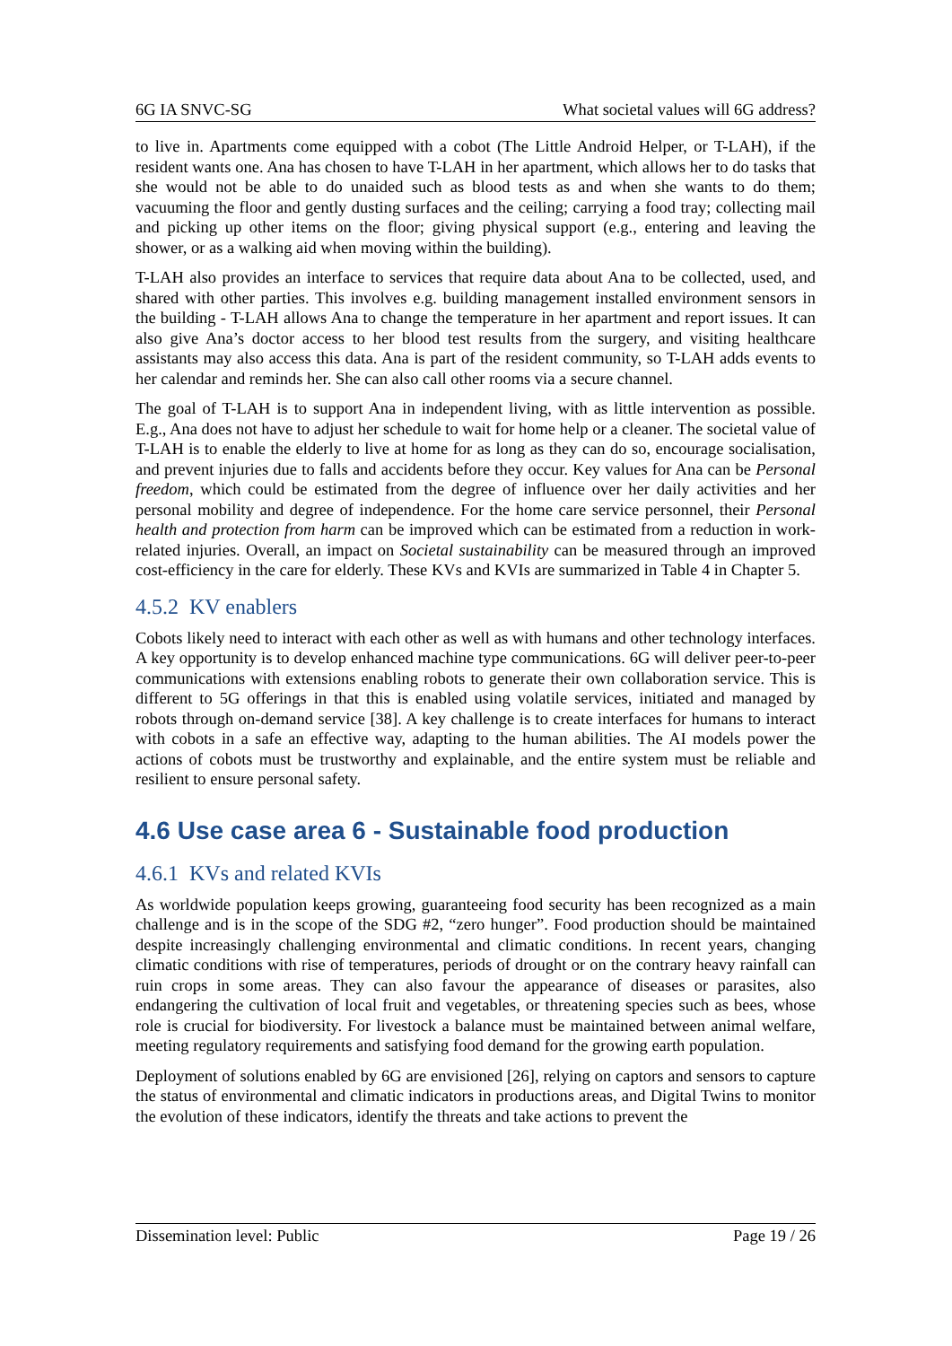6G IA SNVC-SG What societal values will 6G address?
to live in. Apartments come equipped with a cobot (The Little Android Helper, or T-LAH), if the resident wants one. Ana has chosen to have T-LAH in her apartment, which allows her to do tasks that she would not be able to do unaided such as blood tests as and when she wants to do them; vacuuming the floor and gently dusting surfaces and the ceiling; carrying a food tray; collecting mail and picking up other items on the floor; giving physical support (e.g., entering and leaving the shower, or as a walking aid when moving within the building).
T-LAH also provides an interface to services that require data about Ana to be collected, used, and shared with other parties. This involves e.g. building management installed environment sensors in the building - T-LAH allows Ana to change the temperature in her apartment and report issues. It can also give Ana’s doctor access to her blood test results from the surgery, and visiting healthcare assistants may also access this data. Ana is part of the resident community, so T-LAH adds events to her calendar and reminds her. She can also call other rooms via a secure channel.
The goal of T-LAH is to support Ana in independent living, with as little intervention as possible. E.g., Ana does not have to adjust her schedule to wait for home help or a cleaner. The societal value of T-LAH is to enable the elderly to live at home for as long as they can do so, encourage socialisation, and prevent injuries due to falls and accidents before they occur. Key values for Ana can be Personal freedom, which could be estimated from the degree of influence over her daily activities and her personal mobility and degree of independence. For the home care service personnel, their Personal health and protection from harm can be improved which can be estimated from a reduction in work-related injuries. Overall, an impact on Societal sustainability can be measured through an improved cost-efficiency in the care for elderly. These KVs and KVIs are summarized in Table 4 in Chapter 5.
4.5.2 KV enablers
Cobots likely need to interact with each other as well as with humans and other technology interfaces. A key opportunity is to develop enhanced machine type communications. 6G will deliver peer-to-peer communications with extensions enabling robots to generate their own collaboration service. This is different to 5G offerings in that this is enabled using volatile services, initiated and managed by robots through on-demand service [38]. A key challenge is to create interfaces for humans to interact with cobots in a safe an effective way, adapting to the human abilities. The AI models power the actions of cobots must be trustworthy and explainable, and the entire system must be reliable and resilient to ensure personal safety.
4.6 Use case area 6 - Sustainable food production
4.6.1 KVs and related KVIs
As worldwide population keeps growing, guaranteeing food security has been recognized as a main challenge and is in the scope of the SDG #2, “zero hunger”. Food production should be maintained despite increasingly challenging environmental and climatic conditions. In recent years, changing climatic conditions with rise of temperatures, periods of drought or on the contrary heavy rainfall can ruin crops in some areas. They can also favour the appearance of diseases or parasites, also endangering the cultivation of local fruit and vegetables, or threatening species such as bees, whose role is crucial for biodiversity. For livestock a balance must be maintained between animal welfare, meeting regulatory requirements and satisfying food demand for the growing earth population.
Deployment of solutions enabled by 6G are envisioned [26], relying on captors and sensors to capture the status of environmental and climatic indicators in productions areas, and Digital Twins to monitor the evolution of these indicators, identify the threats and take actions to prevent the
Dissemination level: Public Page 19 / 26